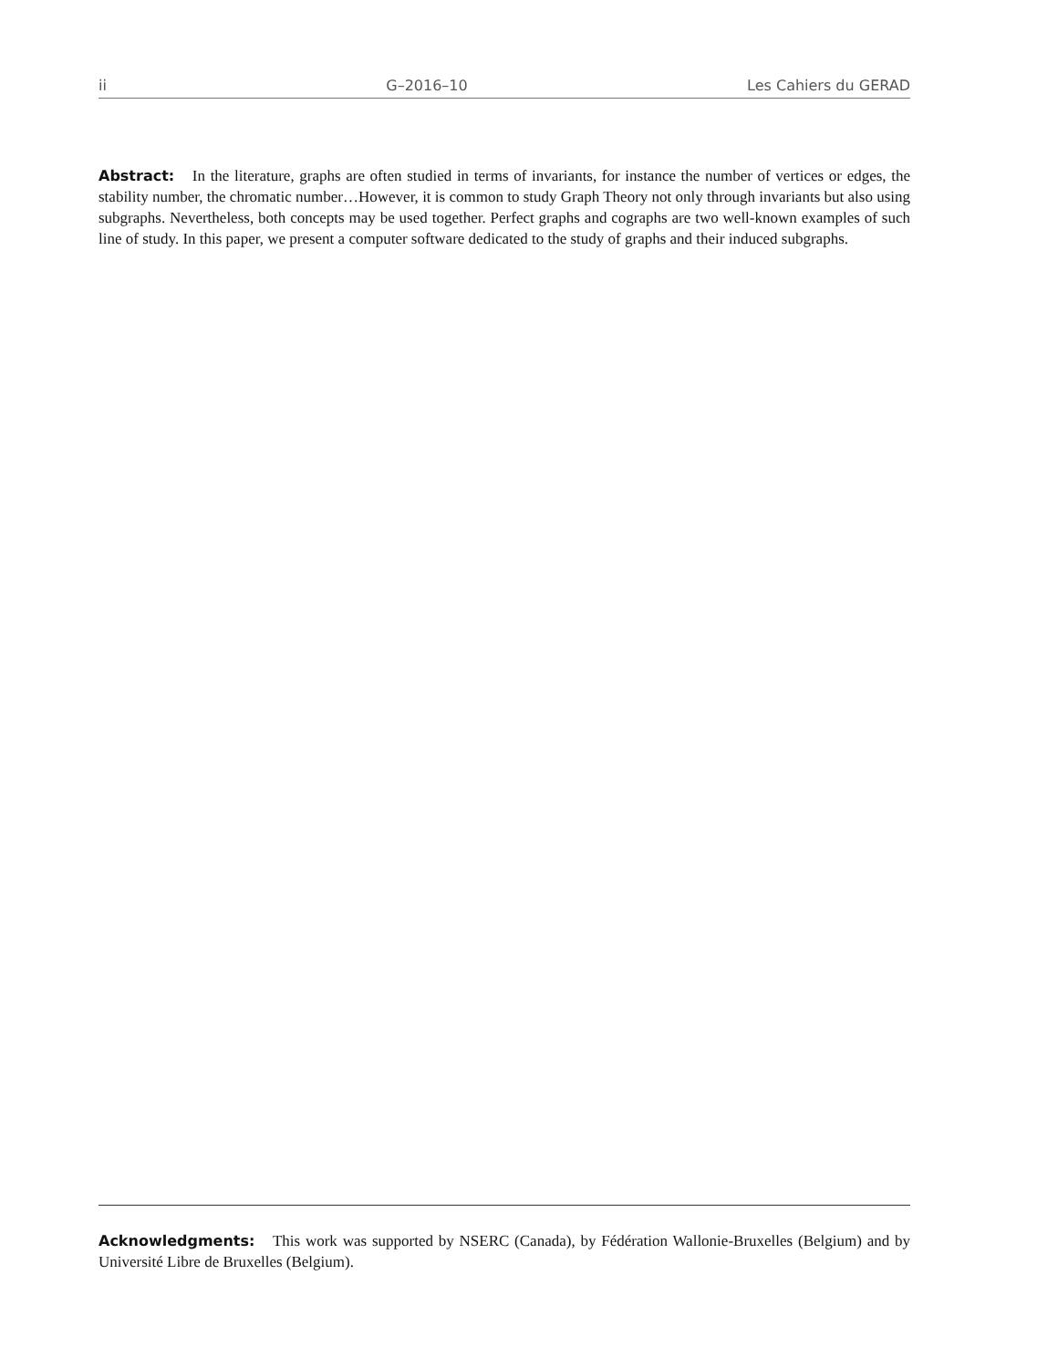ii G–2016–10 Les Cahiers du GERAD
Abstract: In the literature, graphs are often studied in terms of invariants, for instance the number of vertices or edges, the stability number, the chromatic number…However, it is common to study Graph Theory not only through invariants but also using subgraphs. Nevertheless, both concepts may be used together. Perfect graphs and cographs are two well-known examples of such line of study. In this paper, we present a computer software dedicated to the study of graphs and their induced subgraphs.
Acknowledgments: This work was supported by NSERC (Canada), by Fédération Wallonie-Bruxelles (Belgium) and by Université Libre de Bruxelles (Belgium).